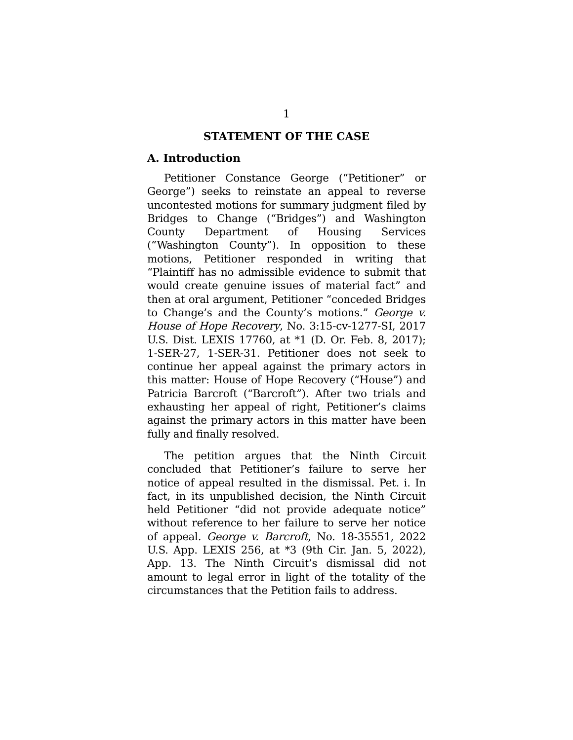1
STATEMENT OF THE CASE
A. Introduction
Petitioner Constance George (“Petitioner” or George”) seeks to reinstate an appeal to reverse uncontested motions for summary judgment filed by Bridges to Change (“Bridges”) and Washington County Department of Housing Services (“Washington County”). In opposition to these motions, Petitioner responded in writing that “Plaintiff has no admissible evidence to submit that would create genuine issues of material fact” and then at oral argument, Petitioner “conceded Bridges to Change’s and the County’s motions.” George v. House of Hope Recovery, No. 3:15-cv-1277-SI, 2017 U.S. Dist. LEXIS 17760, at *1 (D. Or. Feb. 8, 2017); 1-SER-27, 1-SER-31. Petitioner does not seek to continue her appeal against the primary actors in this matter: House of Hope Recovery (“House”) and Patricia Barcroft (“Barcroft”). After two trials and exhausting her appeal of right, Petitioner’s claims against the primary actors in this matter have been fully and finally resolved.
The petition argues that the Ninth Circuit concluded that Petitioner’s failure to serve her notice of appeal resulted in the dismissal. Pet. i. In fact, in its unpublished decision, the Ninth Circuit held Petitioner “did not provide adequate notice” without reference to her failure to serve her notice of appeal. George v. Barcroft, No. 18-35551, 2022 U.S. App. LEXIS 256, at *3 (9th Cir. Jan. 5, 2022), App. 13. The Ninth Circuit’s dismissal did not amount to legal error in light of the totality of the circumstances that the Petition fails to address.